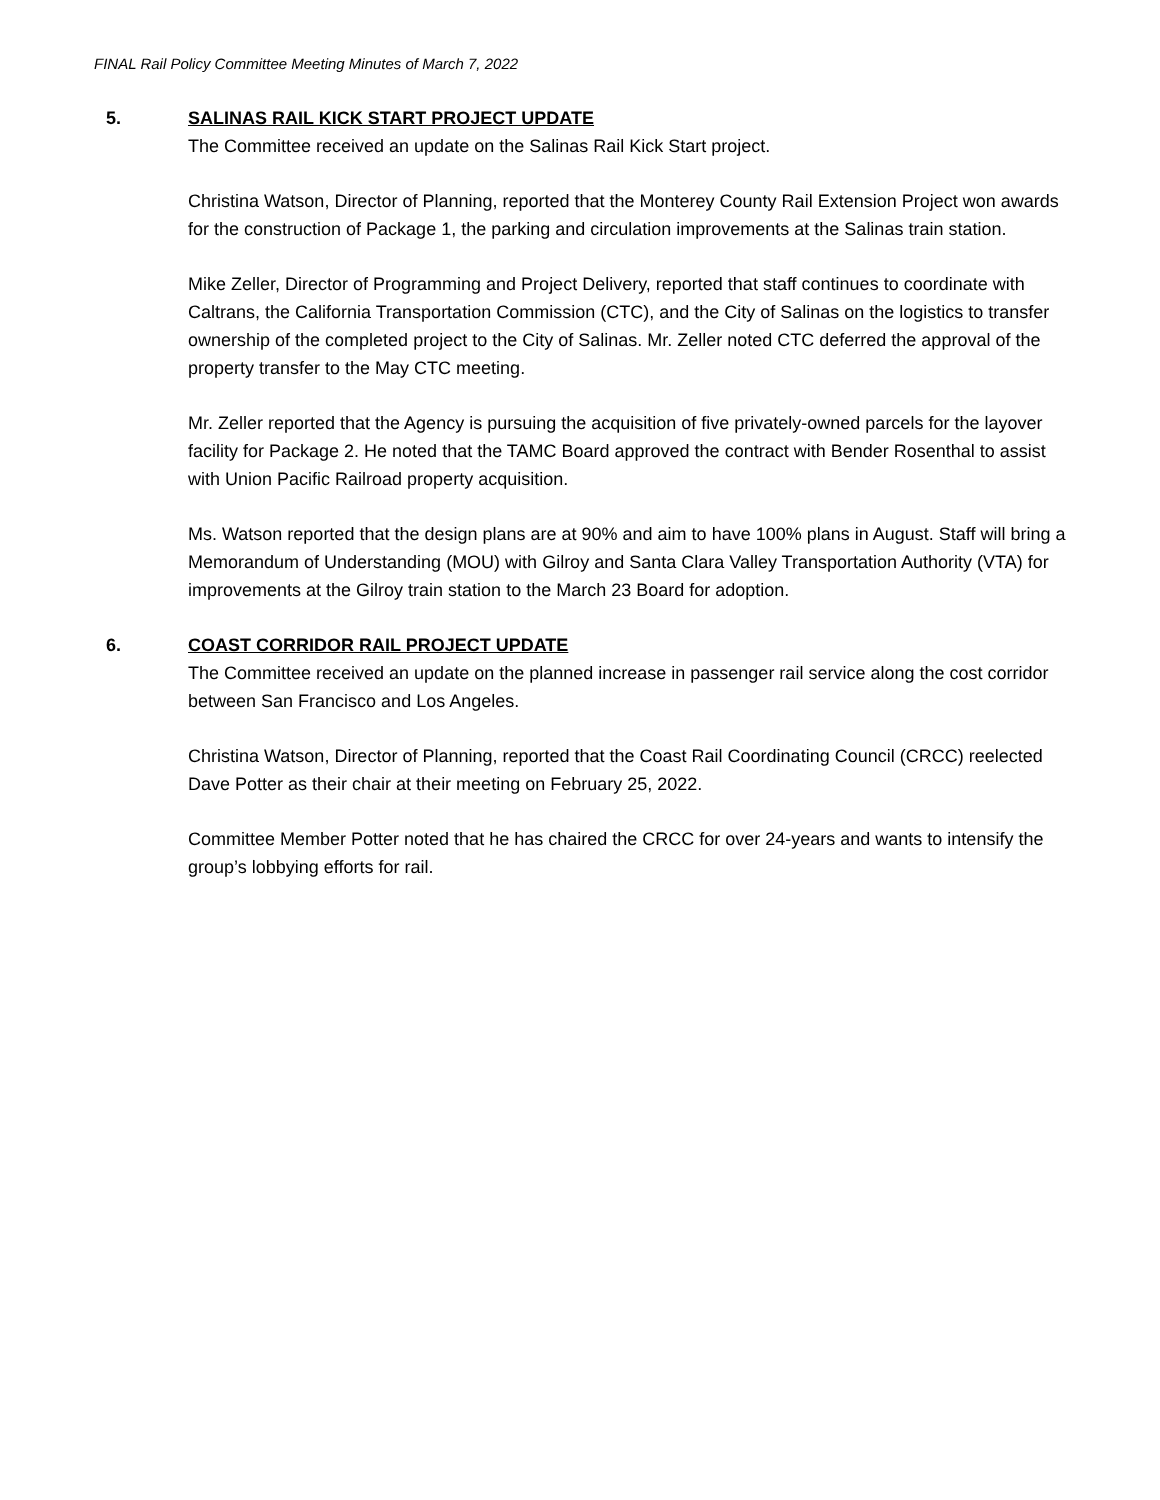FINAL Rail Policy Committee Meeting Minutes of March 7, 2022
5. SALINAS RAIL KICK START PROJECT UPDATE
The Committee received an update on the Salinas Rail Kick Start project.
Christina Watson, Director of Planning, reported that the Monterey County Rail Extension Project won awards for the construction of Package 1, the parking and circulation improvements at the Salinas train station.
Mike Zeller, Director of Programming and Project Delivery, reported that staff continues to coordinate with Caltrans, the California Transportation Commission (CTC), and the City of Salinas on the logistics to transfer ownership of the completed project to the City of Salinas. Mr. Zeller noted CTC deferred the approval of the property transfer to the May CTC meeting.
Mr. Zeller reported that the Agency is pursuing the acquisition of five privately-owned parcels for the layover facility for Package 2. He noted that the TAMC Board approved the contract with Bender Rosenthal to assist with Union Pacific Railroad property acquisition.
Ms. Watson reported that the design plans are at 90% and aim to have 100% plans in August. Staff will bring a Memorandum of Understanding (MOU) with Gilroy and Santa Clara Valley Transportation Authority (VTA) for improvements at the Gilroy train station to the March 23 Board for adoption.
6. COAST CORRIDOR RAIL PROJECT UPDATE
The Committee received an update on the planned increase in passenger rail service along the cost corridor between San Francisco and Los Angeles.
Christina Watson, Director of Planning, reported that the Coast Rail Coordinating Council (CRCC) reelected Dave Potter as their chair at their meeting on February 25, 2022.
Committee Member Potter noted that he has chaired the CRCC for over 24-years and wants to intensify the group’s lobbying efforts for rail.